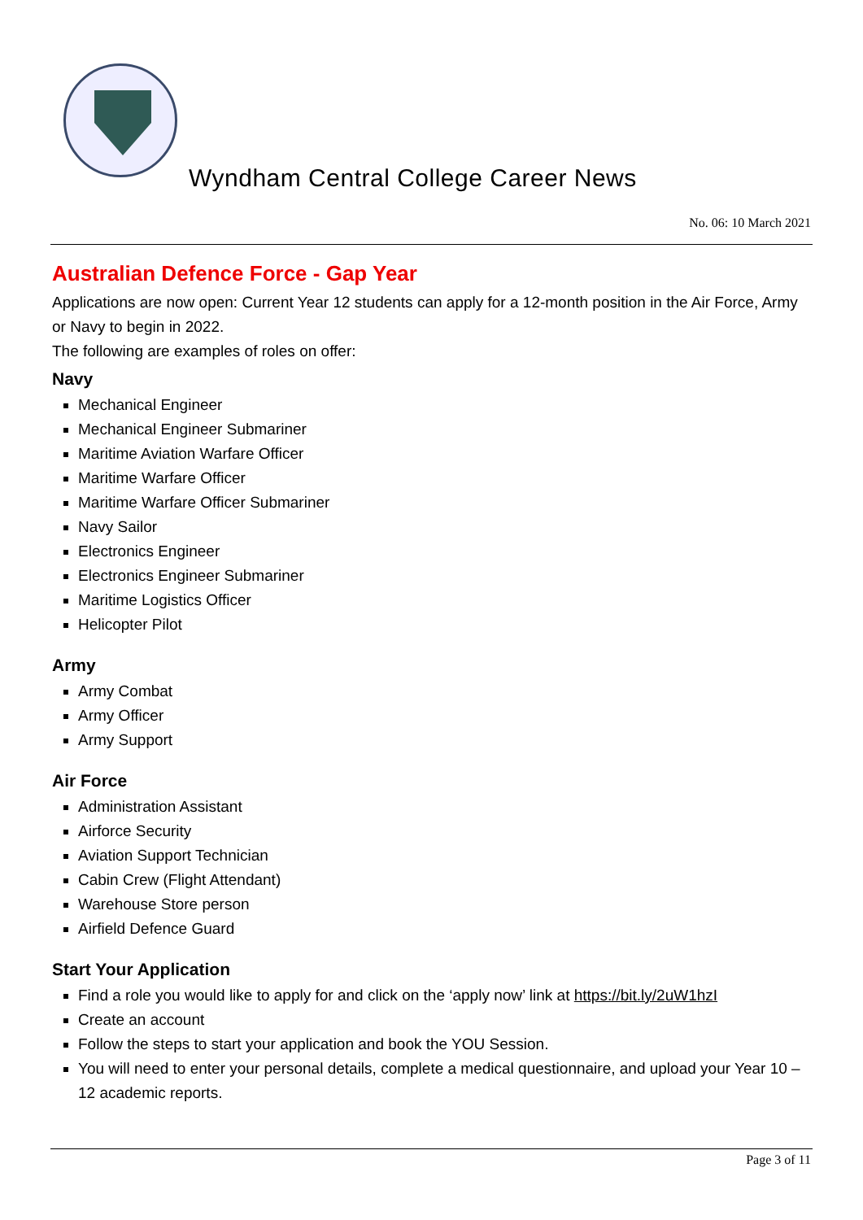Wyndham Central College Career News
No. 06: 10 March 2021
Australian Defence Force - Gap Year
Applications are now open: Current Year 12 students can apply for a 12-month position in the Air Force, Army or Navy to begin in 2022.
The following are examples of roles on offer:
Navy
Mechanical Engineer
Mechanical Engineer Submariner
Maritime Aviation Warfare Officer
Maritime Warfare Officer
Maritime Warfare Officer Submariner
Navy Sailor
Electronics Engineer
Electronics Engineer Submariner
Maritime Logistics Officer
Helicopter Pilot
Army
Army Combat
Army Officer
Army Support
Air Force
Administration Assistant
Airforce Security
Aviation Support Technician
Cabin Crew (Flight Attendant)
Warehouse Store person
Airfield Defence Guard
Start Your Application
Find a role you would like to apply for and click on the ‘apply now’ link at https://bit.ly/2uW1hzI
Create an account
Follow the steps to start your application and book the YOU Session.
You will need to enter your personal details, complete a medical questionnaire, and upload your Year 10 – 12 academic reports.
Page 3 of 11